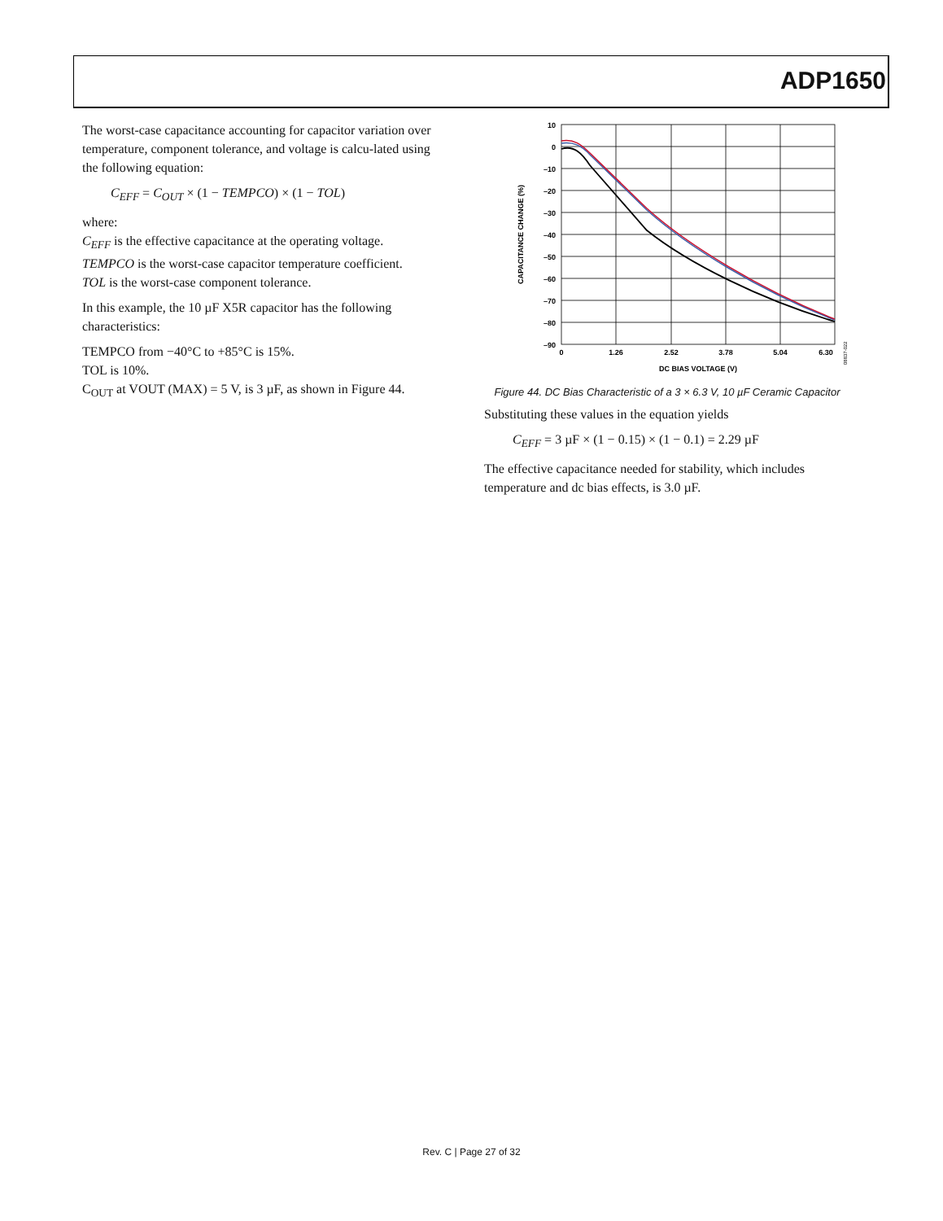ADP1650
The worst-case capacitance accounting for capacitor variation over temperature, component tolerance, and voltage is calcu-lated using the following equation:
C<sub>EFF</sub> = C<sub>OUT</sub> × (1 − TEMPCO) × (1 − TOL)
where:
C<sub>EFF</sub> is the effective capacitance at the operating voltage.
TEMPCO is the worst-case capacitor temperature coefficient.
TOL is the worst-case component tolerance.
In this example, the 10 µF X5R capacitor has the following characteristics:
TEMPCO from −40°C to +85°C is 15%.
TOL is 10%.
C<sub>OUT</sub> at VOUT (MAX) = 5 V, is 3 µF, as shown in Figure 44.
10
0
–10
–20
–30
–40
–50
–60
–70
–80
–90
0
1.26
2.52
3.78
5.04
6.30
DC BIAS VOLTAGE (V)
CAPACITANCE CHANGE (%)
08837-022
Figure 44. DC Bias Characteristic of a 3 × 6.3 V, 10 µF Ceramic Capacitor
Substituting these values in the equation yields
C<sub>EFF</sub> = 3 µF × (1 − 0.15) × (1 − 0.1) = 2.29 µF
The effective capacitance needed for stability, which includes temperature and dc bias effects, is 3.0 µF.
Rev. C | Page 27 of 32